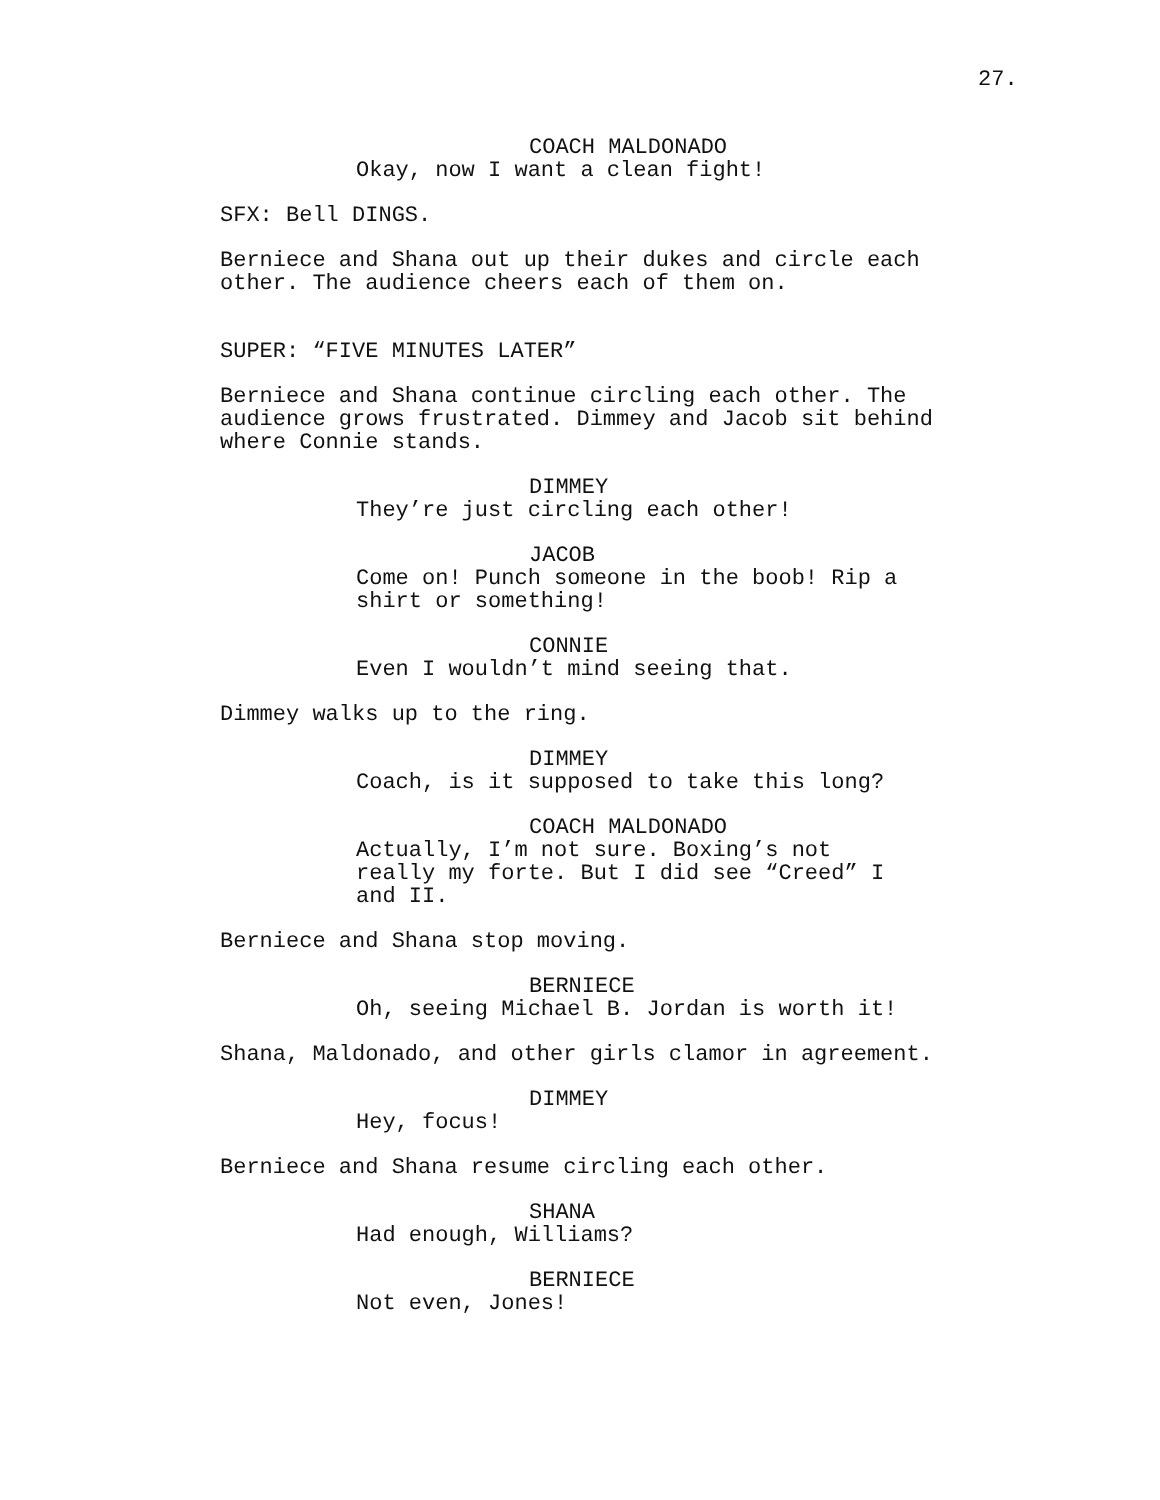27.
COACH MALDONADO
Okay, now I want a clean fight!
SFX: Bell DINGS.
Berniece and Shana out up their dukes and circle each other. The audience cheers each of them on.
SUPER: “FIVE MINUTES LATER”
Berniece and Shana continue circling each other. The audience grows frustrated. Dimmey and Jacob sit behind where Connie stands.
DIMMEY
They’re just circling each other!
JACOB
Come on! Punch someone in the boob! Rip a shirt or something!
CONNIE
Even I wouldn’t mind seeing that.
Dimmey walks up to the ring.
DIMMEY
Coach, is it supposed to take this long?
COACH MALDONADO
Actually, I’m not sure. Boxing’s not really my forte. But I did see “Creed” I and II.
Berniece and Shana stop moving.
BERNIECE
Oh, seeing Michael B. Jordan is worth it!
Shana, Maldonado, and other girls clamor in agreement.
DIMMEY
Hey, focus!
Berniece and Shana resume circling each other.
SHANA
Had enough, Williams?
BERNIECE
Not even, Jones!